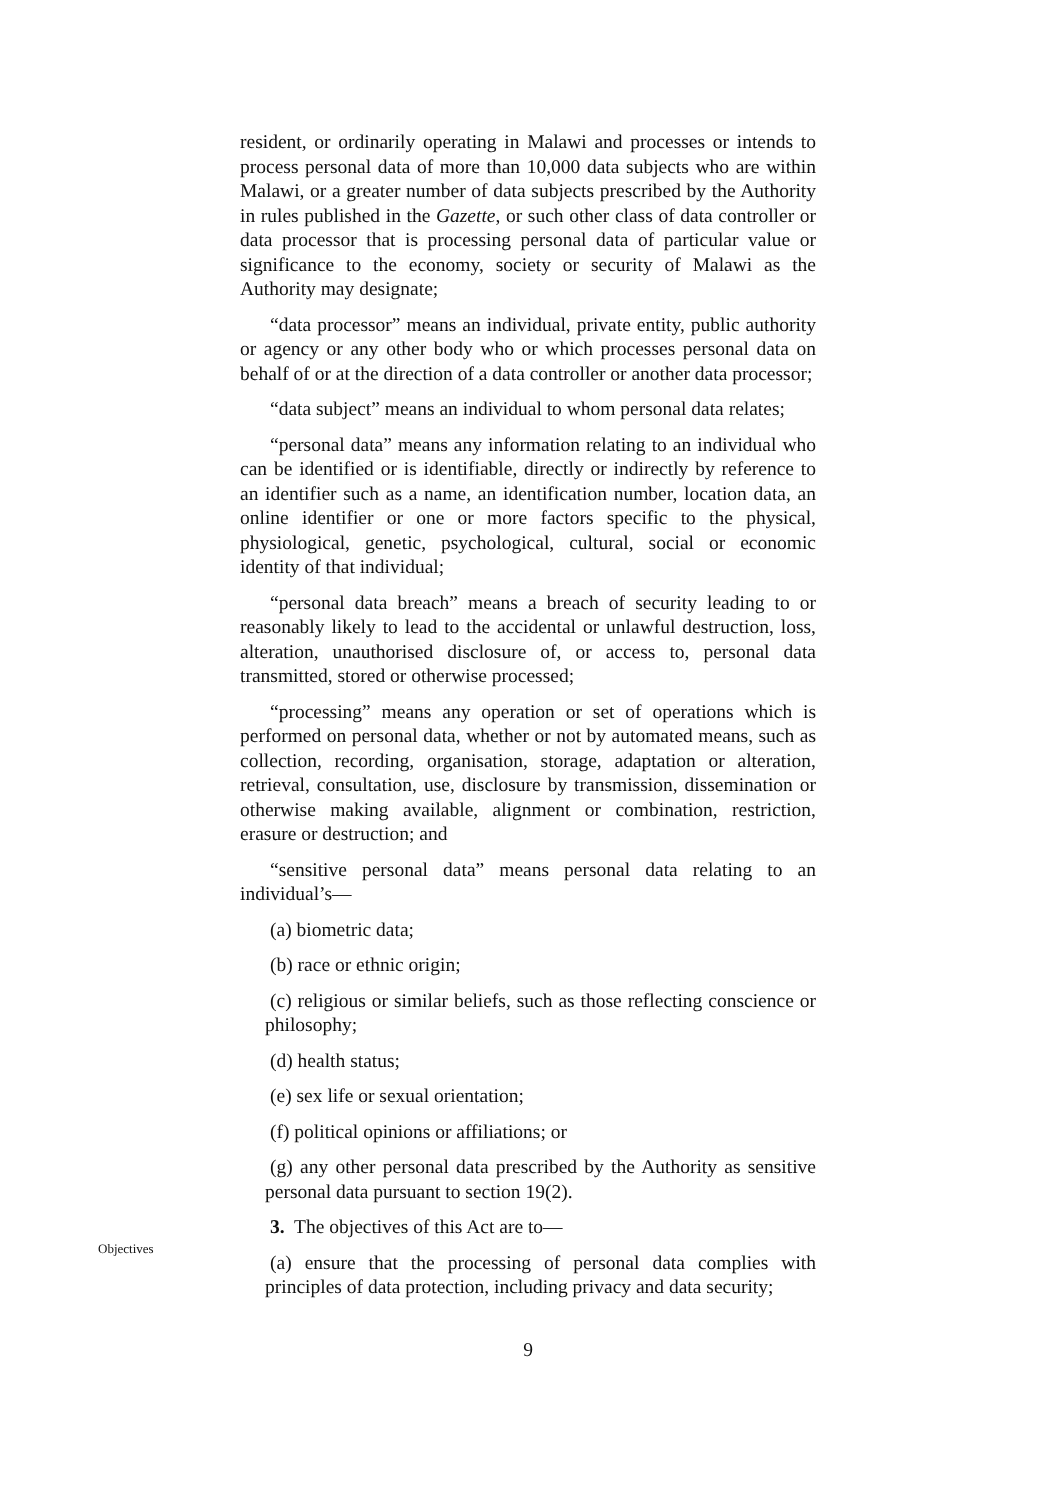resident, or ordinarily operating in Malawi and processes or intends to process personal data of more than 10,000 data subjects who are within Malawi, or a greater number of data subjects prescribed by the Authority in rules published in the Gazette, or such other class of data controller or data processor that is processing personal data of particular value or significance to the economy, society or security of Malawi as the Authority may designate;
“data processor” means an individual, private entity, public authority or agency or any other body who or which processes personal data on behalf of or at the direction of a data controller or another data processor;
“data subject” means an individual to whom personal data relates;
“personal data” means any information relating to an individual who can be identified or is identifiable, directly or indirectly by reference to an identifier such as a name, an identification number, location data, an online identifier or one or more factors specific to the physical, physiological, genetic, psychological, cultural, social or economic identity of that individual;
“personal data breach” means a breach of security leading to or reasonably likely to lead to the accidental or unlawful destruction, loss, alteration, unauthorised disclosure of, or access to, personal data transmitted, stored or otherwise processed;
“processing” means any operation or set of operations which is performed on personal data, whether or not by automated means, such as collection, recording, organisation, storage, adaptation or alteration, retrieval, consultation, use, disclosure by transmission, dissemination or otherwise making available, alignment or combination, restriction, erasure or destruction; and
“sensitive personal data” means personal data relating to an individual’s—
(a) biometric data;
(b) race or ethnic origin;
(c) religious or similar beliefs, such as those reflecting conscience or philosophy;
(d) health status;
(e) sex life or sexual orientation;
(f) political opinions or affiliations; or
(g) any other personal data prescribed by the Authority as sensitive personal data pursuant to section 19(2).
Objectives
3. The objectives of this Act are to—
(a) ensure that the processing of personal data complies with principles of data protection, including privacy and data security;
9